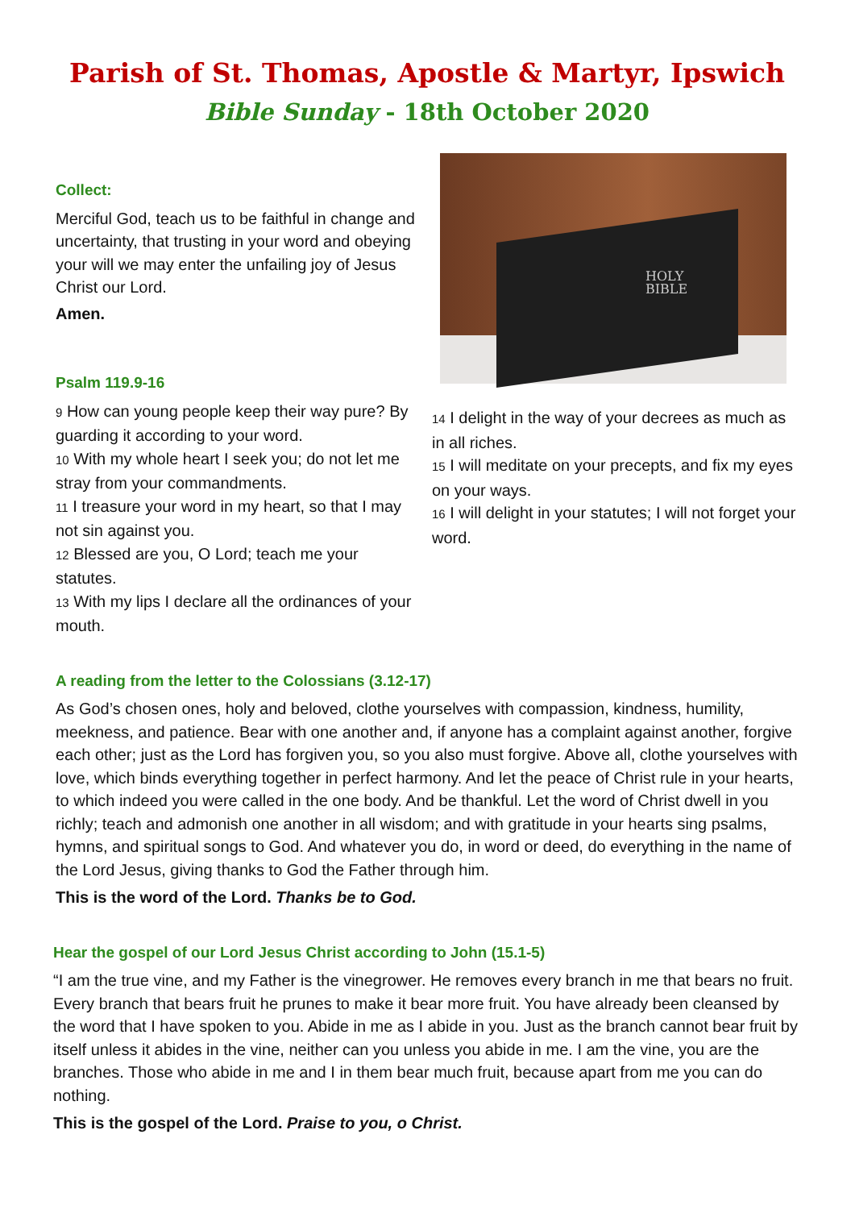Parish of St. Thomas, Apostle & Martyr, Ipswich
Bible Sunday - 18th October 2020
Collect:
Merciful God, teach us to be faithful in change and uncertainty, that trusting in your word and obeying your will we may enter the unfailing joy of Jesus Christ our Lord.
Amen.
Psalm 119.9-16
9 How can young people keep their way pure? By guarding it according to your word.
10 With my whole heart I seek you; do not let me stray from your commandments.
11 I treasure your word in my heart, so that I may not sin against you.
12 Blessed are you, O Lord; teach me your statutes.
13 With my lips I declare all the ordinances of your mouth.
HOLY
BIBLE
14 I delight in the way of your decrees as much as in all riches.
15 I will meditate on your precepts, and fix my eyes on your ways.
16 I will delight in your statutes; I will not forget your word.
A reading from the letter to the Colossians (3.12-17)
As God’s chosen ones, holy and beloved, clothe yourselves with compassion, kindness, humility, meekness, and patience. Bear with one another and, if anyone has a complaint against another, forgive each other; just as the Lord has forgiven you, so you also must forgive. Above all, clothe yourselves with love, which binds everything together in perfect harmony. And let the peace of Christ rule in your hearts, to which indeed you were called in the one body. And be thankful. Let the word of Christ dwell in you richly; teach and admonish one another in all wisdom; and with gratitude in your hearts sing psalms, hymns, and spiritual songs to God. And whatever you do, in word or deed, do everything in the name of the Lord Jesus, giving thanks to God the Father through him.
This is the word of the Lord. Thanks be to God.
Hear the gospel of our Lord Jesus Christ according to John (15.1-5)
“I am the true vine, and my Father is the vinegrower. He removes every branch in me that bears no fruit. Every branch that bears fruit he prunes to make it bear more fruit. You have already been cleansed by the word that I have spoken to you. Abide in me as I abide in you. Just as the branch cannot bear fruit by itself unless it abides in the vine, neither can you unless you abide in me. I am the vine, you are the branches. Those who abide in me and I in them bear much fruit, because apart from me you can do nothing.
This is the gospel of the Lord. Praise to you, o Christ.